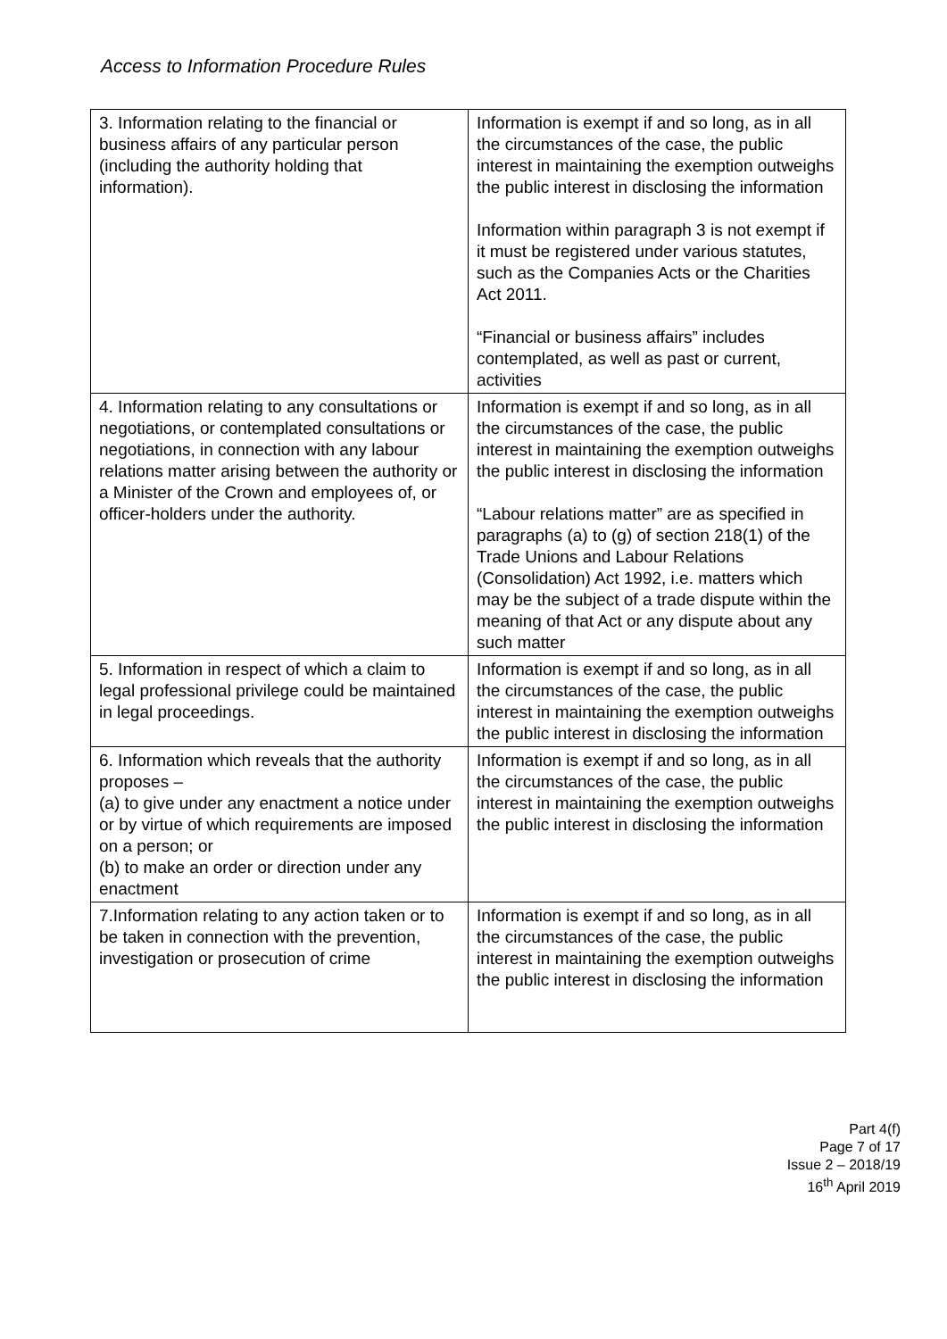Access to Information Procedure Rules
| 3. Information relating to the financial or business affairs of any particular person (including the authority holding that information). | Information is exempt if and so long, as in all the circumstances of the case, the public interest in maintaining the exemption outweighs the public interest in disclosing the information Information within paragraph 3 is not exempt if it must be registered under various statutes, such as the Companies Acts or the Charities Act 2011. “Financial or business affairs” includes contemplated, as well as past or current, activities |
| 4. Information relating to any consultations or negotiations, or contemplated consultations or negotiations, in connection with any labour relations matter arising between the authority or a Minister of the Crown and employees of, or officer-holders under the authority. | Information is exempt if and so long, as in all the circumstances of the case, the public interest in maintaining the exemption outweighs the public interest in disclosing the information “Labour relations matter” are as specified in paragraphs (a) to (g) of section 218(1) of the Trade Unions and Labour Relations (Consolidation) Act 1992, i.e. matters which may be the subject of a trade dispute within the meaning of that Act or any dispute about any such matter |
| 5. Information in respect of which a claim to legal professional privilege could be maintained in legal proceedings. | Information is exempt if and so long, as in all the circumstances of the case, the public interest in maintaining the exemption outweighs the public interest in disclosing the information |
| 6. Information which reveals that the authority proposes – (a) to give under any enactment a notice under or by virtue of which requirements are imposed on a person; or (b) to make an order or direction under any enactment | Information is exempt if and so long, as in all the circumstances of the case, the public interest in maintaining the exemption outweighs the public interest in disclosing the information |
| 7.Information relating to any action taken or to be taken in connection with the prevention, investigation or prosecution of crime | Information is exempt if and so long, as in all the circumstances of the case, the public interest in maintaining the exemption outweighs the public interest in disclosing the information |
Part 4(f)
Page 7 of 17
Issue 2 – 2018/19
16<sup>th</sup> April 2019